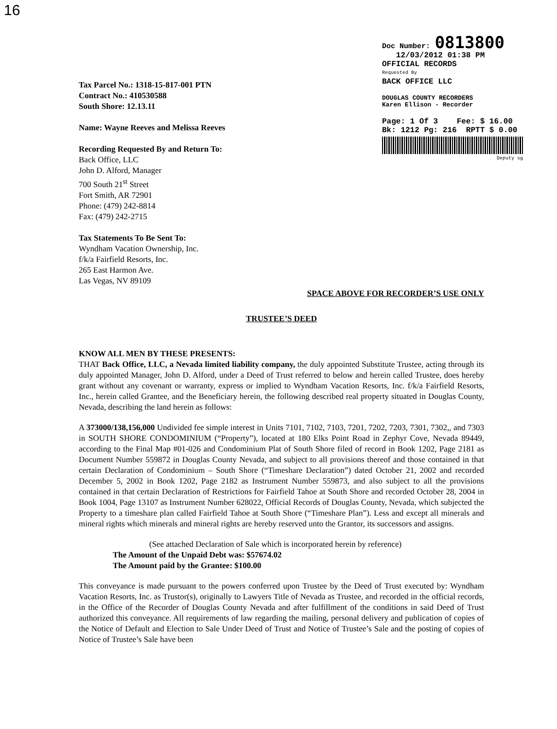16
Tax Parcel No.: 1318-15-817-001 PTN
Contract No.: 410530588
South Shore: 12.13.11
Name: Wayne Reeves and Melissa Reeves
Recording Requested By and Return To:
Back Office, LLC
John D. Alford, Manager
700 South 21<sup>st</sup> Street
Fort Smith, AR 72901
Phone: (479) 242-8814
Fax: (479) 242-2715
Tax Statements To Be Sent To:
Wyndham Vacation Ownership, Inc.
f/k/a Fairfield Resorts, Inc.
265 East Harmon Ave.
Las Vegas, NV 89109
Doc Number: 0813800
12/03/2012 01:38 PM
OFFICIAL RECORDS
Requested By
BACK OFFICE LLC
DOUGLAS COUNTY RECORDERS
Karen Ellison - Recorder
Page: 1 Of 3 Fee: $ 16.00
Bk: 1212 Pg: 216 RPTT $ 0.00
Deputy sg
SPACE ABOVE FOR RECORDER’S USE ONLY
TRUSTEE’S DEED
KNOW ALL MEN BY THESE PRESENTS:
THAT Back Office, LLC, a Nevada limited liability company, the duly appointed Substitute Trustee, acting through its duly appointed Manager, John D. Alford, under a Deed of Trust referred to below and herein called Trustee, does hereby grant without any covenant or warranty, express or implied to Wyndham Vacation Resorts, Inc. f/k/a Fairfield Resorts, Inc., herein called Grantee, and the Beneficiary herein, the following described real property situated in Douglas County, Nevada, describing the land herein as follows:
A 373000/138,156,000 Undivided fee simple interest in Units 7101, 7102, 7103, 7201, 7202, 7203, 7301, 7302,, and 7303 in SOUTH SHORE CONDOMINIUM (“Property”), located at 180 Elks Point Road in Zephyr Cove, Nevada 89449, according to the Final Map #01-026 and Condominium Plat of South Shore filed of record in Book 1202, Page 2181 as Document Number 559872 in Douglas County Nevada, and subject to all provisions thereof and those contained in that certain Declaration of Condominium – South Shore (“Timeshare Declaration”) dated October 21, 2002 and recorded December 5, 2002 in Book 1202, Page 2182 as Instrument Number 559873, and also subject to all the provisions contained in that certain Declaration of Restrictions for Fairfield Tahoe at South Shore and recorded October 28, 2004 in Book 1004, Page 13107 as Instrument Number 628022, Official Records of Douglas County, Nevada, which subjected the Property to a timeshare plan called Fairfield Tahoe at South Shore (“Timeshare Plan”). Less and except all minerals and mineral rights which minerals and mineral rights are hereby reserved unto the Grantor, its successors and assigns.
(See attached Declaration of Sale which is incorporated herein by reference)
The Amount of the Unpaid Debt was: $57674.02
The Amount paid by the Grantee: $100.00
This conveyance is made pursuant to the powers conferred upon Trustee by the Deed of Trust executed by: Wyndham Vacation Resorts, Inc. as Trustor(s), originally to Lawyers Title of Nevada as Trustee, and recorded in the official records, in the Office of the Recorder of Douglas County Nevada and after fulfillment of the conditions in said Deed of Trust authorized this conveyance. All requirements of law regarding the mailing, personal delivery and publication of copies of the Notice of Default and Election to Sale Under Deed of Trust and Notice of Trustee’s Sale and the posting of copies of Notice of Trustee’s Sale have been